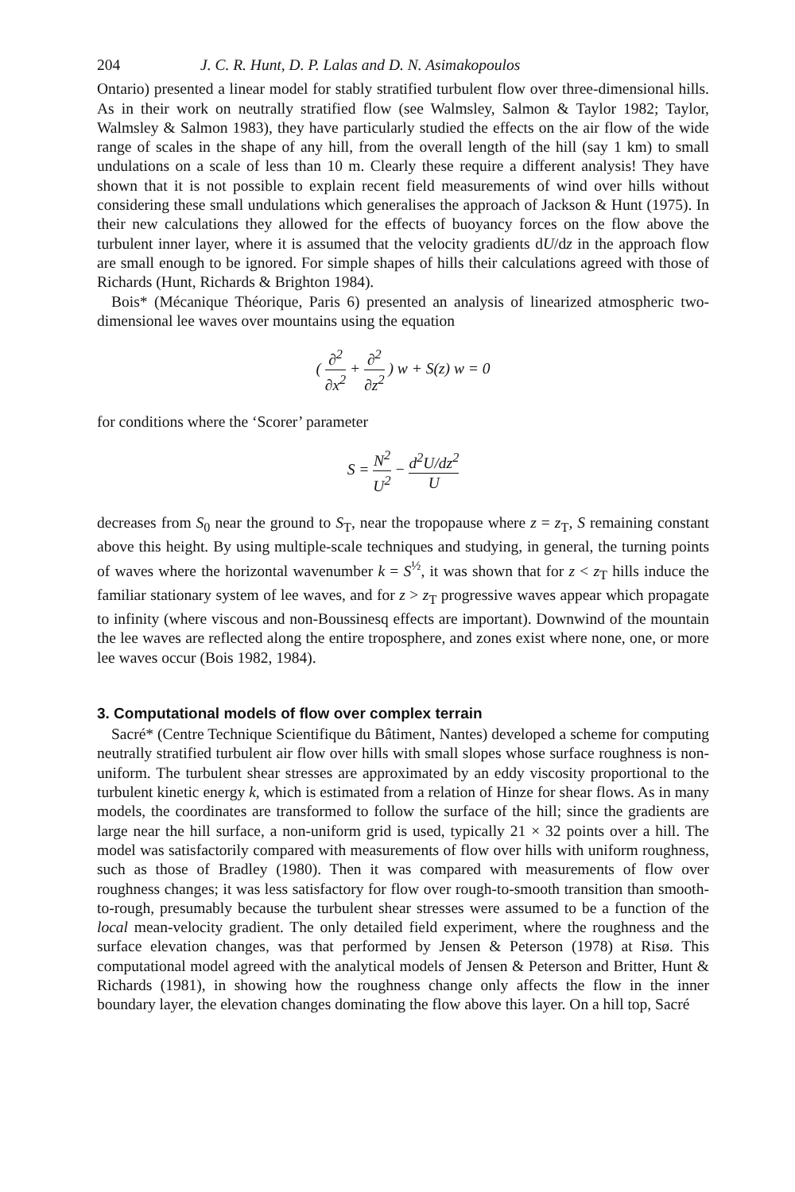204 J. C. R. Hunt, D. P. Lalas and D. N. Asimakopoulos
Ontario) presented a linear model for stably stratified turbulent flow over three-dimensional hills. As in their work on neutrally stratified flow (see Walmsley, Salmon & Taylor 1982; Taylor, Walmsley & Salmon 1983), they have particularly studied the effects on the air flow of the wide range of scales in the shape of any hill, from the overall length of the hill (say 1 km) to small undulations on a scale of less than 10 m. Clearly these require a different analysis! They have shown that it is not possible to explain recent field measurements of wind over hills without considering these small undulations which generalises the approach of Jackson & Hunt (1975). In their new calculations they allowed for the effects of buoyancy forces on the flow above the turbulent inner layer, where it is assumed that the velocity gradients dU/dz in the approach flow are small enough to be ignored. For simple shapes of hills their calculations agreed with those of Richards (Hunt, Richards & Brighton 1984).
Bois* (Mécanique Théorique, Paris 6) presented an analysis of linearized atmospheric two-dimensional lee waves over mountains using the equation
( ∂<sup>2</sup> ∂x<sup>2</sup> + ∂<sup>2</sup> ∂z<sup>2</sup> ) w + S(z) w = 0
for conditions where the ‘Scorer’ parameter
S = N<sup>2</sup> U<sup>2</sup> − d<sup>2</sup>U/dz<sup>2</sup> U
decreases from S<sub>0</sub> near the ground to S<sub>T</sub>, near the tropopause where z = z<sub>T</sub>, S remaining constant above this height. By using multiple-scale techniques and studying, in general, the turning points of waves where the horizontal wavenumber k = S<sup>½</sup>, it was shown that for z < z<sub>T</sub> hills induce the familiar stationary system of lee waves, and for z > z<sub>T</sub> progressive waves appear which propagate to infinity (where viscous and non-Boussinesq effects are important). Downwind of the mountain the lee waves are reflected along the entire troposphere, and zones exist where none, one, or more lee waves occur (Bois 1982, 1984).
3. Computational models of flow over complex terrain
Sacré* (Centre Technique Scientifique du Bâtiment, Nantes) developed a scheme for computing neutrally stratified turbulent air flow over hills with small slopes whose surface roughness is non-uniform. The turbulent shear stresses are approximated by an eddy viscosity proportional to the turbulent kinetic energy k, which is estimated from a relation of Hinze for shear flows. As in many models, the coordinates are transformed to follow the surface of the hill; since the gradients are large near the hill surface, a non-uniform grid is used, typically 21 × 32 points over a hill. The model was satisfactorily compared with measurements of flow over hills with uniform roughness, such as those of Bradley (1980). Then it was compared with measurements of flow over roughness changes; it was less satisfactory for flow over rough-to-smooth transition than smooth-to-rough, presumably because the turbulent shear stresses were assumed to be a function of the local mean-velocity gradient. The only detailed field experiment, where the roughness and the surface elevation changes, was that performed by Jensen & Peterson (1978) at Risø. This computational model agreed with the analytical models of Jensen & Peterson and Britter, Hunt & Richards (1981), in showing how the roughness change only affects the flow in the inner boundary layer, the elevation changes dominating the flow above this layer. On a hill top, Sacré